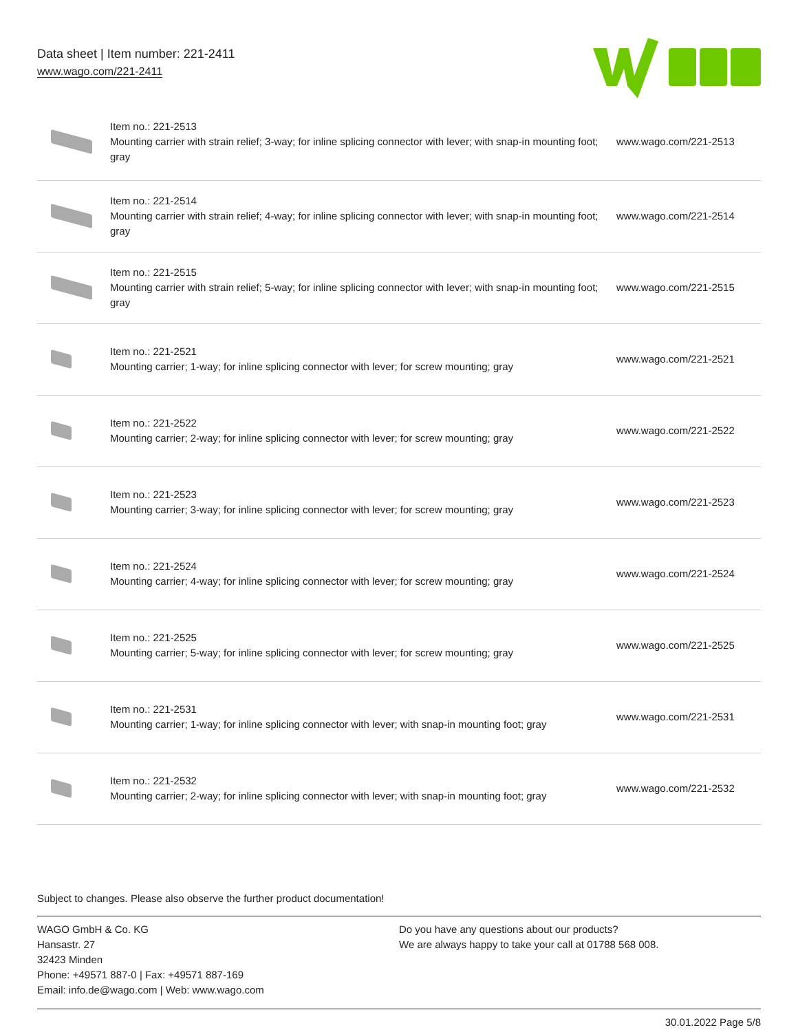Data sheet | Item number: 221-2411
www.wago.com/221-2411
| | Item no.: 221-2513 Mounting carrier with strain relief; 3-way; for inline splicing connector with lever; with snap-in mounting foot; gray | www.wago.com/221-2513 |
| | Item no.: 221-2514 Mounting carrier with strain relief; 4-way; for inline splicing connector with lever; with snap-in mounting foot; gray | www.wago.com/221-2514 |
| | Item no.: 221-2515 Mounting carrier with strain relief; 5-way; for inline splicing connector with lever; with snap-in mounting foot; gray | www.wago.com/221-2515 |
| | Item no.: 221-2521 Mounting carrier; 1-way; for inline splicing connector with lever; for screw mounting; gray | www.wago.com/221-2521 |
| | Item no.: 221-2522 Mounting carrier; 2-way; for inline splicing connector with lever; for screw mounting; gray | www.wago.com/221-2522 |
| | Item no.: 221-2523 Mounting carrier; 3-way; for inline splicing connector with lever; for screw mounting; gray | www.wago.com/221-2523 |
| | Item no.: 221-2524 Mounting carrier; 4-way; for inline splicing connector with lever; for screw mounting; gray | www.wago.com/221-2524 |
| | Item no.: 221-2525 Mounting carrier; 5-way; for inline splicing connector with lever; for screw mounting; gray | www.wago.com/221-2525 |
| | Item no.: 221-2531 Mounting carrier; 1-way; for inline splicing connector with lever; with snap-in mounting foot; gray | www.wago.com/221-2531 |
| | Item no.: 221-2532 Mounting carrier; 2-way; for inline splicing connector with lever; with snap-in mounting foot; gray | www.wago.com/221-2532 |
Subject to changes. Please also observe the further product documentation!
WAGO GmbH & Co. KG
Hansastr. 27
32423 Minden
Phone: +49571 887-0 | Fax: +49571 887-169
Email: info.de@wago.com | Web: www.wago.com
Do you have any questions about our products?
We are always happy to take your call at 01788 568 008.
30.01.2022 Page 5/8